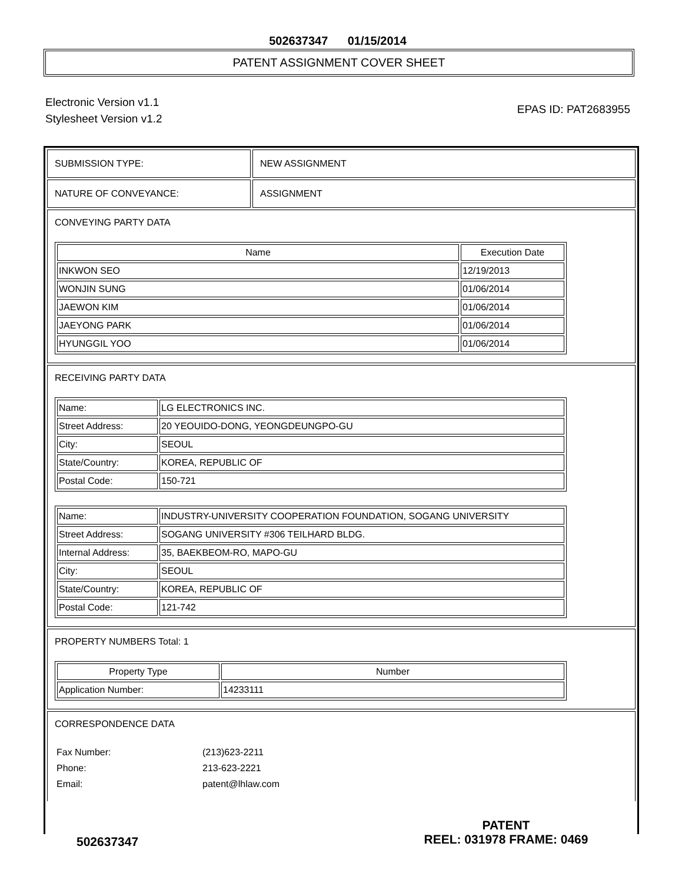502637347 01/15/2014
PATENT ASSIGNMENT COVER SHEET
Electronic Version v1.1
Stylesheet Version v1.2
EPAS ID: PAT2683955
SUBMISSION TYPE: NEW ASSIGNMENT
NATURE OF CONVEYANCE: ASSIGNMENT
CONVEYING PARTY DATA
| Name | Execution Date |
| --- | --- |
| INKWON SEO | 12/19/2013 |
| WONJIN SUNG | 01/06/2014 |
| JAEWON KIM | 01/06/2014 |
| JAEYONG PARK | 01/06/2014 |
| HYUNGGIL YOO | 01/06/2014 |
RECEIVING PARTY DATA
| Name: | LG ELECTRONICS INC. |
| Street Address: | 20 YEOUIDO-DONG, YEONGDEUNGPO-GU |
| City: | SEOUL |
| State/Country: | KOREA, REPUBLIC OF |
| Postal Code: | 150-721 |
| Name: | INDUSTRY-UNIVERSITY COOPERATION FOUNDATION, SOGANG UNIVERSITY |
| Street Address: | SOGANG UNIVERSITY #306 TEILHARD BLDG. |
| Internal Address: | 35, BAEKBEOM-RO, MAPO-GU |
| City: | SEOUL |
| State/Country: | KOREA, REPUBLIC OF |
| Postal Code: | 121-742 |
PROPERTY NUMBERS Total: 1
| Property Type | Number |
| --- | --- |
| Application Number: | 14233111 |
CORRESPONDENCE DATA
| Fax Number: | (213)623-2211 |
| Phone: | 213-623-2221 |
| Email: | patent@lhlaw.com |
502637347
PATENT
REEL: 031978 FRAME: 0469